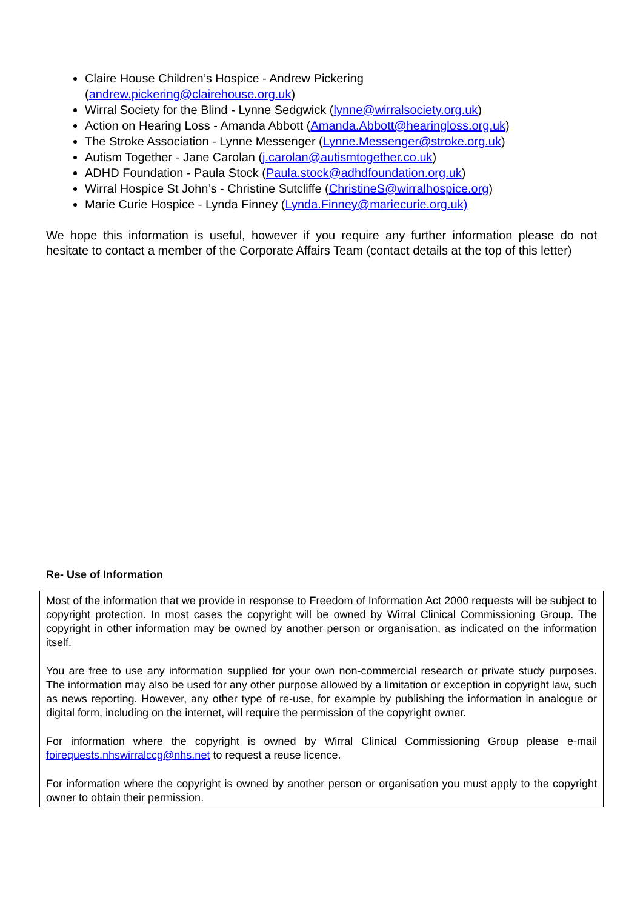Claire House Children’s Hospice - Andrew Pickering
(andrew.pickering@clairehouse.org.uk)
Wirral Society for the Blind - Lynne Sedgwick (lynne@wirralsociety.org.uk)
Action on Hearing Loss - Amanda Abbott (Amanda.Abbott@hearingloss.org.uk)
The Stroke Association - Lynne Messenger (Lynne.Messenger@stroke.org.uk)
Autism Together - Jane Carolan (j.carolan@autismtogether.co.uk)
ADHD Foundation - Paula Stock (Paula.stock@adhdfoundation.org.uk)
Wirral Hospice St John’s - Christine Sutcliffe (ChristineS@wirralhospice.org)
Marie Curie Hospice - Lynda Finney (Lynda.Finney@mariecurie.org.uk)
We hope this information is useful, however if you require any further information please do not hesitate to contact a member of the Corporate Affairs Team (contact details at the top of this letter)
Re- Use of Information
Most of the information that we provide in response to Freedom of Information Act 2000 requests will be subject to copyright protection. In most cases the copyright will be owned by Wirral Clinical Commissioning Group. The copyright in other information may be owned by another person or organisation, as indicated on the information itself.
You are free to use any information supplied for your own non-commercial research or private study purposes. The information may also be used for any other purpose allowed by a limitation or exception in copyright law, such as news reporting. However, any other type of re-use, for example by publishing the information in analogue or digital form, including on the internet, will require the permission of the copyright owner.
For information where the copyright is owned by Wirral Clinical Commissioning Group please e-mail foirequests.nhswirralccg@nhs.net to request a reuse licence.
For information where the copyright is owned by another person or organisation you must apply to the copyright owner to obtain their permission.